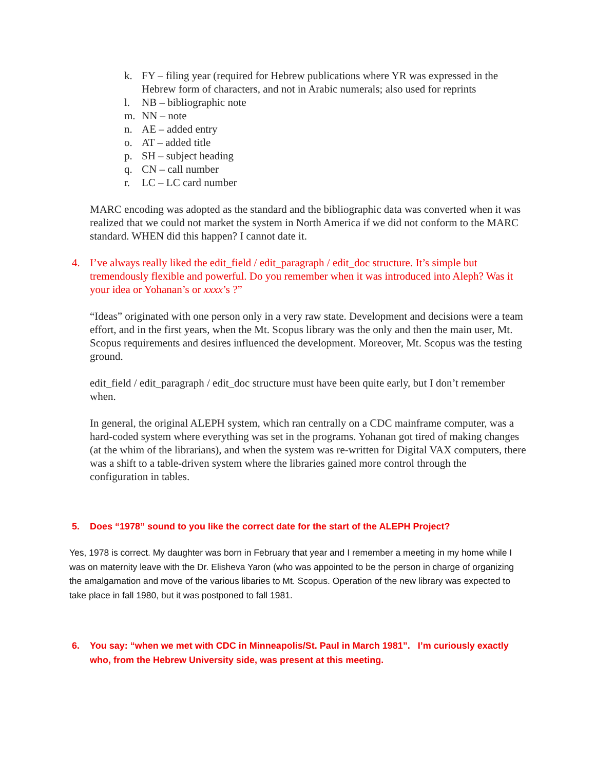k. FY – filing year (required for Hebrew publications where YR was expressed in the Hebrew form of characters, and not in Arabic numerals; also used for reprints
l. NB – bibliographic note
m. NN – note
n. AE – added entry
o. AT – added title
p. SH – subject heading
q. CN – call number
r. LC – LC card number
MARC encoding was adopted as the standard and the bibliographic data was converted when it was realized that we could not market the system in North America if we did not conform to the MARC standard. WHEN did this happen? I cannot date it.
4. I’ve always really liked the edit_field / edit_paragraph / edit_doc structure. It’s simple but tremendously flexible and powerful. Do you remember when it was introduced into Aleph? Was it your idea or Yohanan’s or xxxx’s ?”
“Ideas” originated with one person only in a very raw state. Development and decisions were a team effort, and in the first years, when the Mt. Scopus library was the only and then the main user, Mt. Scopus requirements and desires influenced the development. Moreover, Mt. Scopus was the testing ground.
edit_field / edit_paragraph / edit_doc structure must have been quite early, but I don’t remember when.
In general, the original ALEPH system, which ran centrally on a CDC mainframe computer, was a hard-coded system where everything was set in the programs. Yohanan got tired of making changes (at the whim of the librarians), and when the system was re-written for Digital VAX computers, there was a shift to a table-driven system where the libraries gained more control through the configuration in tables.
5. Does “1978” sound to you like the correct date for the start of the ALEPH Project?
Yes, 1978 is correct. My daughter was born in February that year and I remember a meeting in my home while I was on maternity leave with the Dr. Elisheva Yaron (who was appointed to be the person in charge of organizing the amalgamation and move of the various libaries to Mt. Scopus. Operation of the new library was expected to take place in fall 1980, but it was postponed to fall 1981.
6. You say: “when we met with CDC in Minneapolis/St. Paul in March 1981”. I’m curiously exactly who, from the Hebrew University side, was present at this meeting.